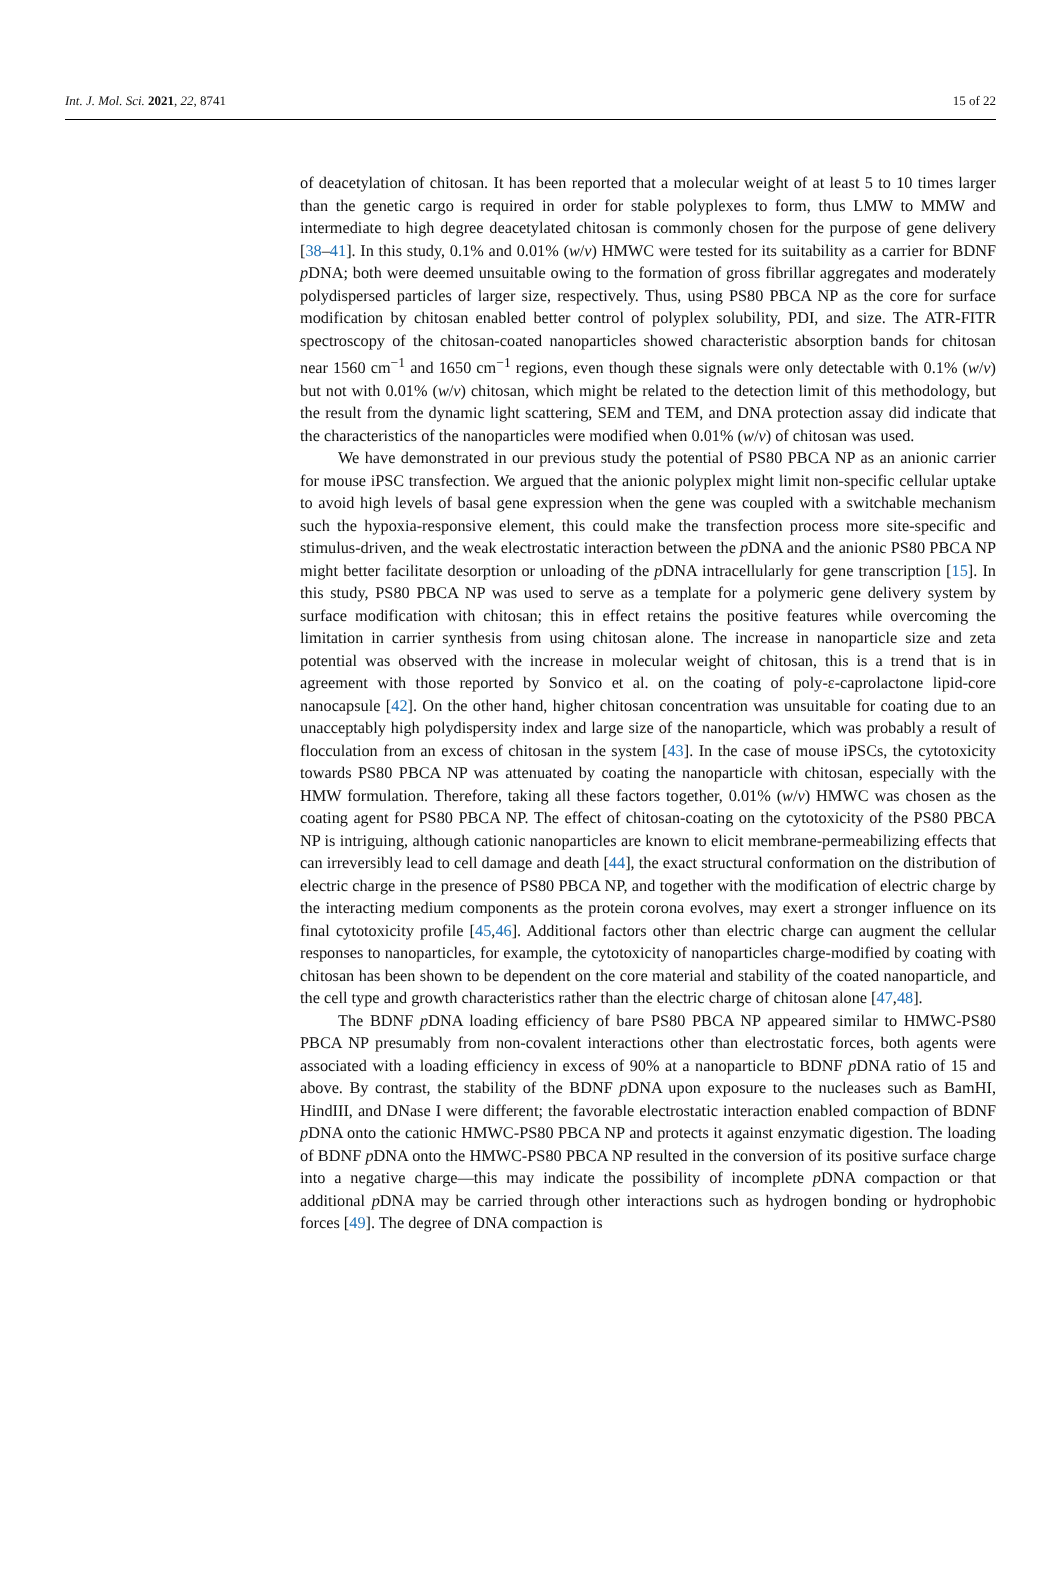Int. J. Mol. Sci. 2021, 22, 8741 15 of 22
of deacetylation of chitosan. It has been reported that a molecular weight of at least 5 to 10 times larger than the genetic cargo is required in order for stable polyplexes to form, thus LMW to MMW and intermediate to high degree deacetylated chitosan is commonly chosen for the purpose of gene delivery [38–41]. In this study, 0.1% and 0.01% (w/v) HMWC were tested for its suitability as a carrier for BDNF p DNA; both were deemed unsuitable owing to the formation of gross fibrillar aggregates and moderately polydispersed particles of larger size, respectively. Thus, using PS80 PBCA NP as the core for surface modification by chitosan enabled better control of polyplex solubility, PDI, and size. The ATR-FITR spectroscopy of the chitosan-coated nanoparticles showed characteristic absorption bands for chitosan near 1560 cm<sup>−1</sup> and 1650 cm<sup>−1</sup> regions, even though these signals were only detectable with 0.1% (w/v) but not with 0.01% (w/v) chitosan, which might be related to the detection limit of this methodology, but the result from the dynamic light scattering, SEM and TEM, and DNA protection assay did indicate that the characteristics of the nanoparticles were modified when 0.01% (w/v) of chitosan was used.
We have demonstrated in our previous study the potential of PS80 PBCA NP as an anionic carrier for mouse iPSC transfection. We argued that the anionic polyplex might limit non-specific cellular uptake to avoid high levels of basal gene expression when the gene was coupled with a switchable mechanism such the hypoxia-responsive element, this could make the transfection process more site-specific and stimulus-driven, and the weak electrostatic interaction between the p DNA and the anionic PS80 PBCA NP might better facilitate desorption or unloading of the p DNA intracellularly for gene transcription [15]. In this study, PS80 PBCA NP was used to serve as a template for a polymeric gene delivery system by surface modification with chitosan; this in effect retains the positive features while overcoming the limitation in carrier synthesis from using chitosan alone. The increase in nanoparticle size and zeta potential was observed with the increase in molecular weight of chitosan, this is a trend that is in agreement with those reported by Sonvico et al. on the coating of poly-ε-caprolactone lipid-core nanocapsule [42]. On the other hand, higher chitosan concentration was unsuitable for coating due to an unacceptably high polydispersity index and large size of the nanoparticle, which was probably a result of flocculation from an excess of chitosan in the system [43]. In the case of mouse iPSCs, the cytotoxicity towards PS80 PBCA NP was attenuated by coating the nanoparticle with chitosan, especially with the HMW formulation. Therefore, taking all these factors together, 0.01% (w/v) HMWC was chosen as the coating agent for PS80 PBCA NP. The effect of chitosan-coating on the cytotoxicity of the PS80 PBCA NP is intriguing, although cationic nanoparticles are known to elicit membrane-permeabilizing effects that can irreversibly lead to cell damage and death [44], the exact structural conformation on the distribution of electric charge in the presence of PS80 PBCA NP, and together with the modification of electric charge by the interacting medium components as the protein corona evolves, may exert a stronger influence on its final cytotoxicity profile [45,46]. Additional factors other than electric charge can augment the cellular responses to nanoparticles, for example, the cytotoxicity of nanoparticles charge-modified by coating with chitosan has been shown to be dependent on the core material and stability of the coated nanoparticle, and the cell type and growth characteristics rather than the electric charge of chitosan alone [47,48].
The BDNF p DNA loading efficiency of bare PS80 PBCA NP appeared similar to HMWC-PS80 PBCA NP presumably from non-covalent interactions other than electrostatic forces, both agents were associated with a loading efficiency in excess of 90% at a nanoparticle to BDNF p DNA ratio of 15 and above. By contrast, the stability of the BDNF p DNA upon exposure to the nucleases such as BamHI, HindIII, and DNase I were different; the favorable electrostatic interaction enabled compaction of BDNF p DNA onto the cationic HMWC-PS80 PBCA NP and protects it against enzymatic digestion. The loading of BDNF p DNA onto the HMWC-PS80 PBCA NP resulted in the conversion of its positive surface charge into a negative charge—this may indicate the possibility of incomplete p DNA compaction or that additional p DNA may be carried through other interactions such as hydrogen bonding or hydrophobic forces [49]. The degree of DNA compaction is